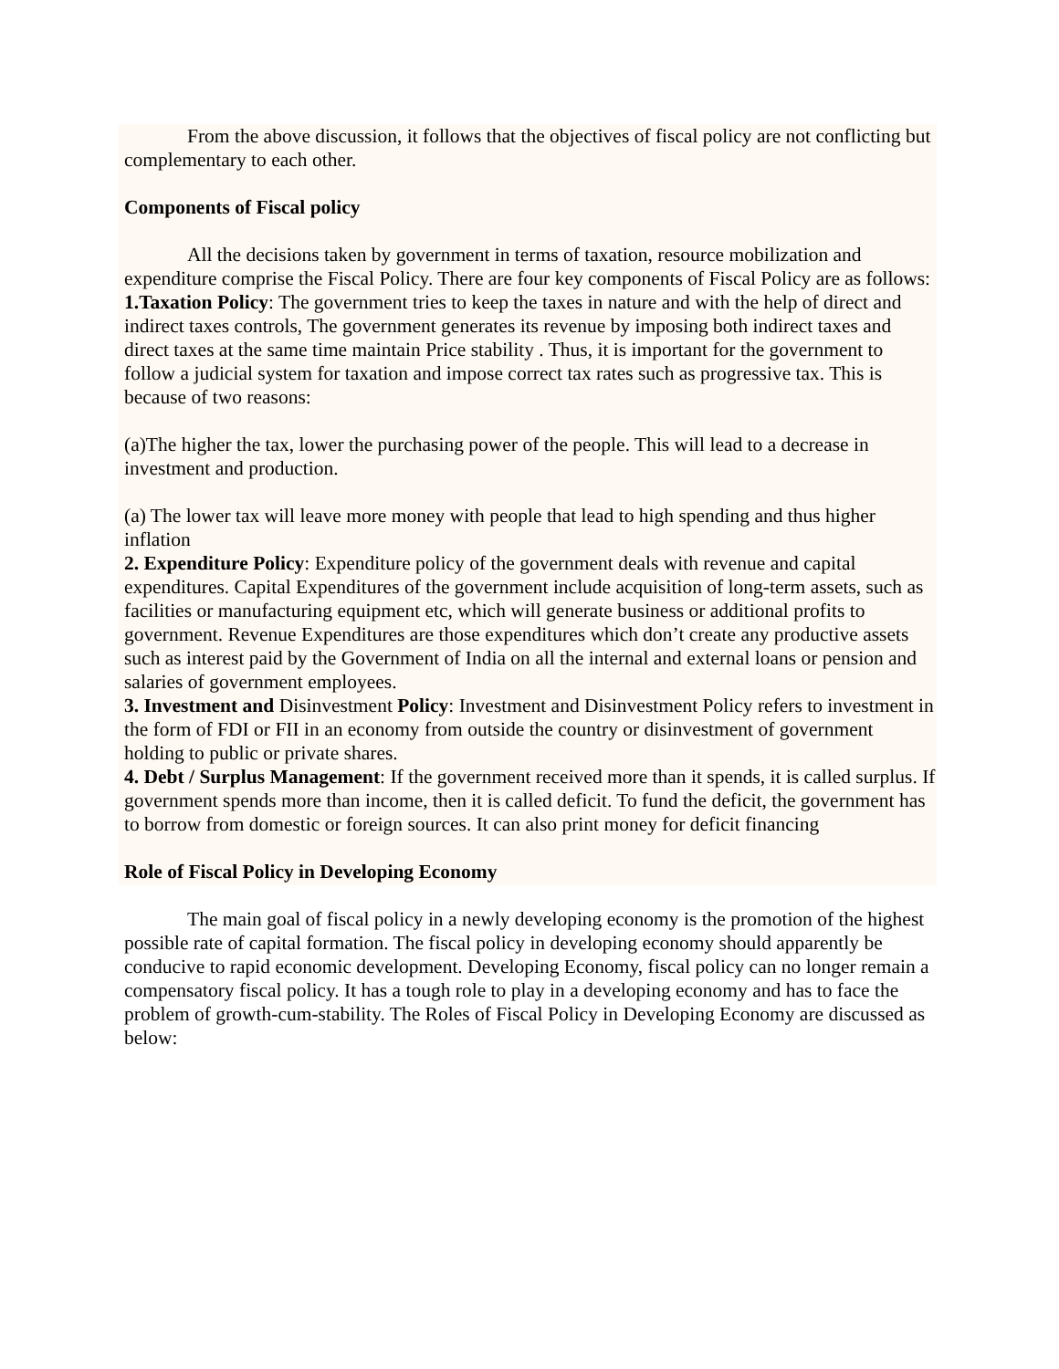From the above discussion, it follows that the objectives of fiscal policy are not conflicting but complementary to each other.
Components of Fiscal policy
All the decisions taken by government in terms of taxation, resource mobilization and expenditure comprise the Fiscal Policy. There are four key components of Fiscal Policy are as follows:
1.Taxation Policy: The government tries to keep the taxes in nature and with the help of direct and indirect taxes controls, The government generates its revenue by imposing both indirect taxes and direct taxes at the same time maintain Price stability . Thus, it is important for the government to follow a judicial system for taxation and impose correct tax rates such as progressive tax. This is because of two reasons:
(a)The higher the tax, lower the purchasing power of the people. This will lead to a decrease in investment and production.
(a) The lower tax will leave more money with people that lead to high spending and thus higher inflation
2. Expenditure Policy: Expenditure policy of the government deals with revenue and capital expenditures. Capital Expenditures of the government include acquisition of long-term assets, such as facilities or manufacturing equipment etc, which will generate business or additional profits to government. Revenue Expenditures are those expenditures which don’t create any productive assets such as interest paid by the Government of India on all the internal and external loans or pension and salaries of government employees.
3. Investment and Disinvestment Policy: Investment and Disinvestment Policy refers to investment in the form of FDI or FII in an economy from outside the country or disinvestment of government holding to public or private shares.
4. Debt / Surplus Management: If the government received more than it spends, it is called surplus. If government spends more than income, then it is called deficit. To fund the deficit, the government has to borrow from domestic or foreign sources. It can also print money for deficit financing
Role of Fiscal Policy in Developing Economy
The main goal of fiscal policy in a newly developing economy is the promotion of the highest possible rate of capital formation. The fiscal policy in developing economy should apparently be conducive to rapid economic development. Developing Economy, fiscal policy can no longer remain a compensatory fiscal policy. It has a tough role to play in a developing economy and has to face the problem of growth-cum-stability. The Roles of Fiscal Policy in Developing Economy are discussed as below: